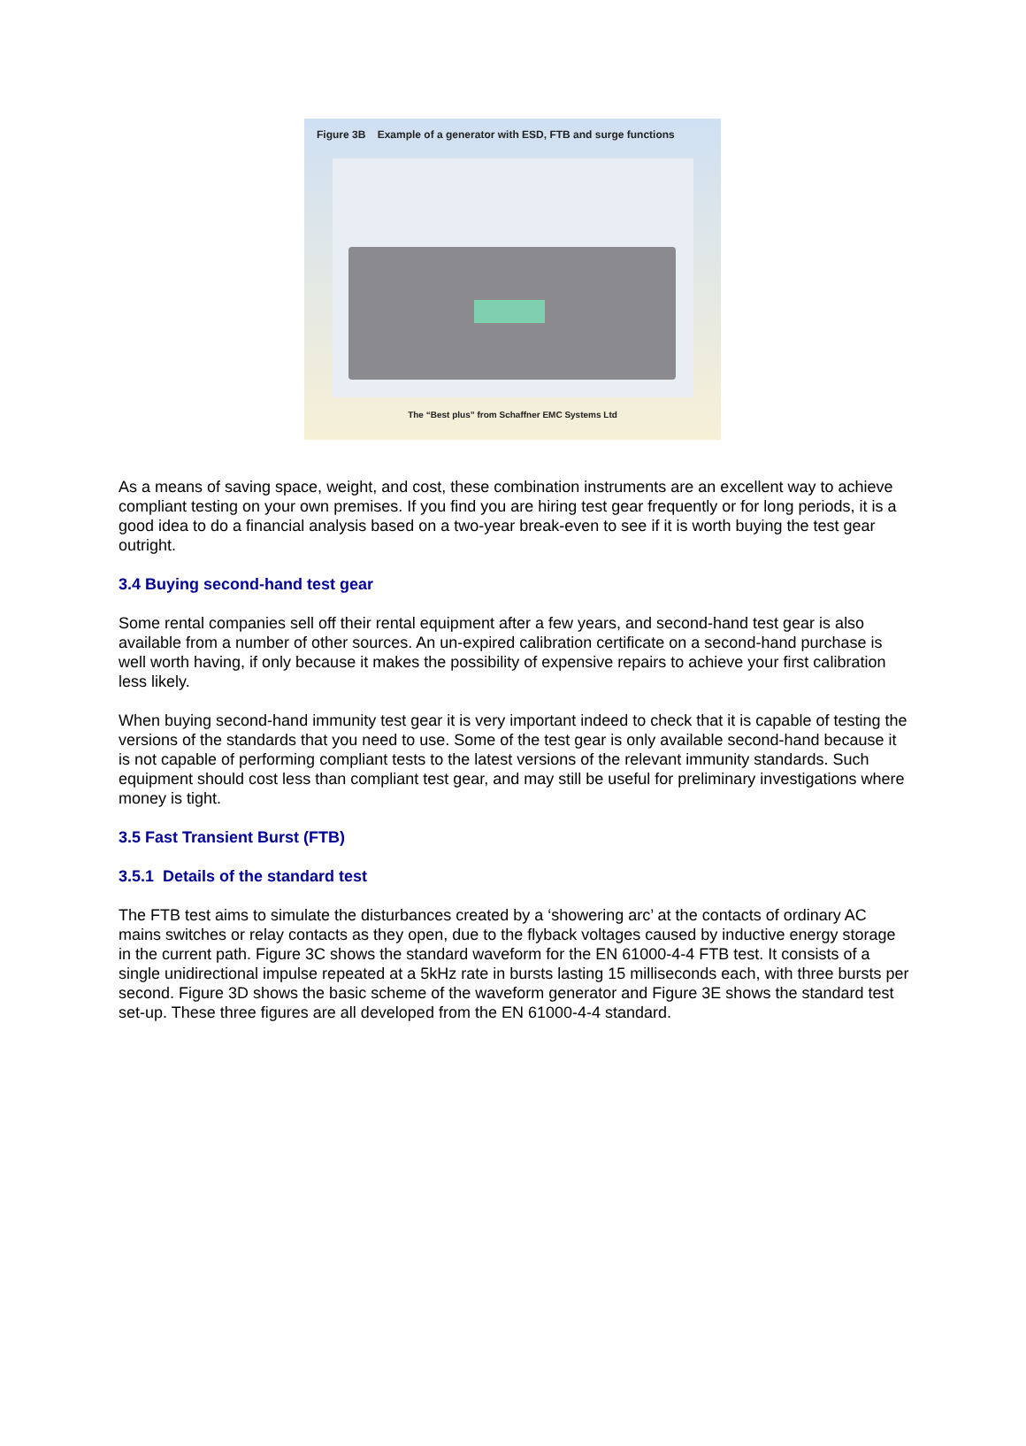Figure 3B Example of a generator with ESD, FTB and surge functions
The “Best plus” from Schaffner EMC Systems Ltd
As a means of saving space, weight, and cost, these combination instruments are an excellent way to achieve compliant testing on your own premises. If you find you are hiring test gear frequently or for long periods, it is a good idea to do a financial analysis based on a two-year break-even to see if it is worth buying the test gear outright.
3.4 Buying second-hand test gear
Some rental companies sell off their rental equipment after a few years, and second-hand test gear is also available from a number of other sources. An un-expired calibration certificate on a second-hand purchase is well worth having, if only because it makes the possibility of expensive repairs to achieve your first calibration less likely.
When buying second-hand immunity test gear it is very important indeed to check that it is capable of testing the versions of the standards that you need to use. Some of the test gear is only available second-hand because it is not capable of performing compliant tests to the latest versions of the relevant immunity standards. Such equipment should cost less than compliant test gear, and may still be useful for preliminary investigations where money is tight.
3.5 Fast Transient Burst (FTB)
3.5.1 Details of the standard test
The FTB test aims to simulate the disturbances created by a ‘showering arc’ at the contacts of ordinary AC mains switches or relay contacts as they open, due to the flyback voltages caused by inductive energy storage in the current path. Figure 3C shows the standard waveform for the EN 61000-4-4 FTB test. It consists of a single unidirectional impulse repeated at a 5kHz rate in bursts lasting 15 milliseconds each, with three bursts per second. Figure 3D shows the basic scheme of the waveform generator and Figure 3E shows the standard test set-up. These three figures are all developed from the EN 61000-4-4 standard.